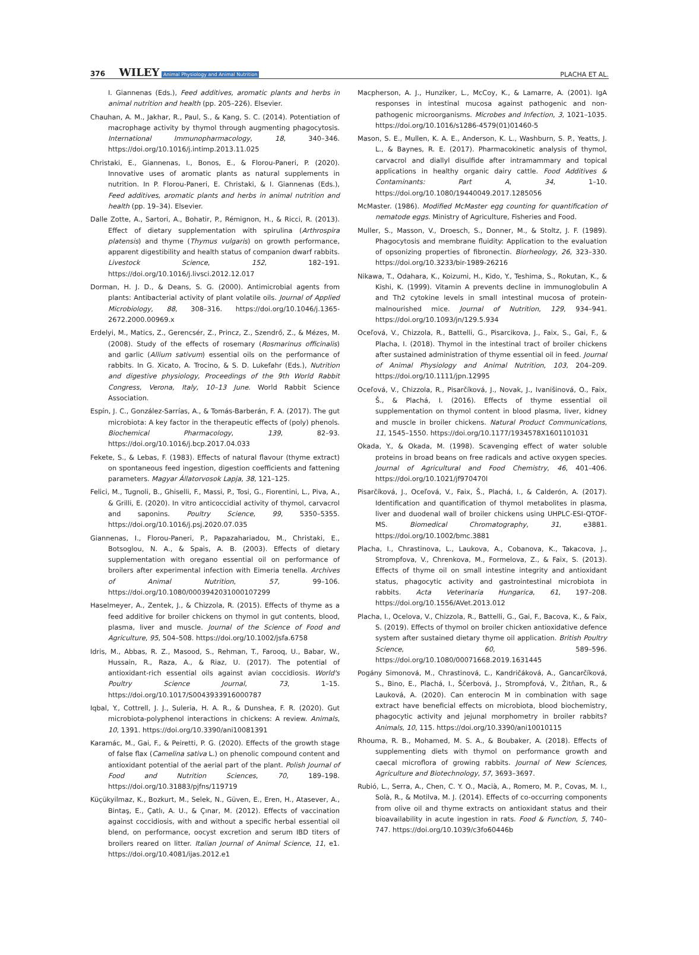376 WILEY Animal Physiology and Animal Nutrition
PLACHA ET AL.
I. Giannenas (Eds.), Feed additives, aromatic plants and herbs in animal nutrition and health (pp. 205–226). Elsevier.
Chauhan, A. M., Jakhar, R., Paul, S., & Kang, S. C. (2014). Potentiation of macrophage activity by thymol through augmenting phagocytosis. International Immunopharmacology, 18, 340–346. https://doi.org/10.1016/j.intimp.2013.11.025
Christaki, E., Giannenas, I., Bonos, E., & Florou-Paneri, P. (2020). Innovative uses of aromatic plants as natural supplements in nutrition. In P. Florou-Paneri, E. Christaki, & I. Giannenas (Eds.), Feed additives, aromatic plants and herbs in animal nutrition and health (pp. 19–34). Elsevier.
Dalle Zotte, A., Sartori, A., Bohatir, P., Rémignon, H., & Ricci, R. (2013). Effect of dietary supplementation with spirulina (Arthrospira platensis) and thyme (Thymus vulgaris) on growth performance, apparent digestibility and health status of companion dwarf rabbits. Livestock Science, 152, 182–191. https://doi.org/10.1016/j.livsci.2012.12.017
Dorman, H. J. D., & Deans, S. G. (2000). Antimicrobial agents from plants: Antibacterial activity of plant volatile oils. Journal of Applied Microbiology, 88, 308–316. https://doi.org/10.1046/j.1365-2672.2000.00969.x
Erdelyi, M., Matics, Z., Gerencsér, Z., Princz, Z., Szendrő, Z., & Mézes, M. (2008). Study of the effects of rosemary (Rosmarinus officinalis) and garlic (Allium sativum) essential oils on the performance of rabbits. In G. Xicato, A. Trocino, & S. D. Lukefahr (Eds.), Nutrition and digestive physiology, Proceedings of the 9th World Rabbit Congress, Verona, Italy, 10–13 June. World Rabbit Science Association.
Espín, J. C., González-Sarrías, A., & Tomás-Barberán, F. A. (2017). The gut microbiota: A key factor in the therapeutic effects of (poly) phenols. Biochemical Pharmacology, 139, 82–93. https://doi.org/10.1016/j.bcp.2017.04.033
Fekete, S., & Lebas, F. (1983). Effects of natural flavour (thyme extract) on spontaneous feed ingestion, digestion coefficients and fattening parameters. Magyar Állatorvosok Lapja, 38, 121–125.
Felici, M., Tugnoli, B., Ghiselli, F., Massi, P., Tosi, G., Fiorentini, L., Piva, A., & Grilli, E. (2020). In vitro anticoccidial activity of thymol, carvacrol and saponins. Poultry Science, 99, 5350–5355. https://doi.org/10.1016/j.psj.2020.07.035
Giannenas, I., Florou-Paneri, P., Papazahariadou, M., Christaki, E., Botsoglou, N. A., & Spais, A. B. (2003). Effects of dietary supplementation with oregano essential oil on performance of broilers after experimental infection with Eimeria tenella. Archives of Animal Nutrition, 57, 99–106. https://doi.org/10.1080/0003942031000107299
Haselmeyer, A., Zentek, J., & Chizzola, R. (2015). Effects of thyme as a feed additive for broiler chickens on thymol in gut contents, blood, plasma, liver and muscle. Journal of the Science of Food and Agriculture, 95, 504–508. https://doi.org/10.1002/jsfa.6758
Idris, M., Abbas, R. Z., Masood, S., Rehman, T., Farooq, U., Babar, W., Hussain, R., Raza, A., & Riaz, U. (2017). The potential of antioxidant-rich essential oils against avian coccidiosis. World's Poultry Science Journal, 73, 1–15. https://doi.org/10.1017/S0043933916000787
Iqbal, Y., Cottrell, J. J., Suleria, H. A. R., & Dunshea, F. R. (2020). Gut microbiota-polyphenol interactions in chickens: A review. Animals, 10, 1391. https://doi.org/10.3390/ani10081391
Karamác, M., Gai, F., & Peiretti, P. G. (2020). Effects of the growth stage of false flax (Camelina sativa L.) on phenolic compound content and antioxidant potential of the aerial part of the plant. Polish Journal of Food and Nutrition Sciences, 70, 189–198. https://doi.org/10.31883/pjfns/119719
Küçükyilmaz, K., Bozkurt, M., Selek, N., Güven, E., Eren, H., Atasever, A., Bintaş, E., Çatlı, A. U., & Çınar, M. (2012). Effects of vaccination against coccidiosis, with and without a specific herbal essential oil blend, on performance, oocyst excretion and serum IBD titers of broilers reared on litter. Italian Journal of Animal Science, 11, e1. https://doi.org/10.4081/ijas.2012.e1
Macpherson, A. J., Hunziker, L., McCoy, K., & Lamarre, A. (2001). IgA responses in intestinal mucosa against pathogenic and non-pathogenic microorganisms. Microbes and Infection, 3, 1021–1035. https://doi.org/10.1016/s1286-4579(01)01460-5
Mason, S. E., Mullen, K. A. E., Anderson, K. L., Washburn, S. P., Yeatts, J. L., & Baynes, R. E. (2017). Pharmacokinetic analysis of thymol, carvacrol and diallyl disulfide after intramammary and topical applications in healthy organic dairy cattle. Food Additives & Contaminants: Part A, 34, 1–10. https://doi.org/10.1080/19440049.2017.1285056
McMaster. (1986). Modified McMaster egg counting for quantification of nematode eggs. Ministry of Agriculture, Fisheries and Food.
Muller, S., Masson, V., Droesch, S., Donner, M., & Stoltz, J. F. (1989). Phagocytosis and membrane fluidity: Application to the evaluation of opsonizing properties of fibronectin. Biorheology, 26, 323–330. https://doi.org/10.3233/bir-1989-26216
Nikawa, T., Odahara, K., Koizumi, H., Kido, Y., Teshima, S., Rokutan, K., & Kishi, K. (1999). Vitamin A prevents decline in immunoglobulin A and Th2 cytokine levels in small intestinal mucosa of protein-malnourished mice. Journal of Nutrition, 129, 934–941. https://doi.org/10.1093/jn/129.5.934
Oceľová, V., Chizzola, R., Battelli, G., Pisarcikova, J., Faix, S., Gai, F., & Placha, I. (2018). Thymol in the intestinal tract of broiler chickens after sustained administration of thyme essential oil in feed. Journal of Animal Physiology and Animal Nutrition, 103, 204–209. https://doi.org/10.1111/jpn.12995
Oceľová, V., Chizzola, R., Pisarčíková, J., Novak, J., Ivanišinová, O., Faix, Š., & Plachá, I. (2016). Effects of thyme essential oil supplementation on thymol content in blood plasma, liver, kidney and muscle in broiler chickens. Natural Product Communications, 11, 1545–1550. https://doi.org/10.1177/1934578X1601101031
Okada, Y., & Okada, M. (1998). Scavenging effect of water soluble proteins in broad beans on free radicals and active oxygen species. Journal of Agricultural and Food Chemistry, 46, 401–406. https://doi.org/10.1021/jf970470l
Pisarčíková, J., Oceľová, V., Faix, Š., Plachá, I., & Calderón, A. (2017). Identification and quantification of thymol metabolites in plasma, liver and duodenal wall of broiler chickens using UHPLC-ESI-QTOF-MS. Biomedical Chromatography, 31, e3881. https://doi.org/10.1002/bmc.3881
Placha, I., Chrastinova, L., Laukova, A., Cobanova, K., Takacova, J., Strompfova, V., Chrenkova, M., Formelova, Z., & Faix, S. (2013). Effects of thyme oil on small intestine integrity and antioxidant status, phagocytic activity and gastrointestinal microbiota in rabbits. Acta Veterinaria Hungarica, 61, 197–208. https://doi.org/10.1556/AVet.2013.012
Placha, I., Ocelova, V., Chizzola, R., Battelli, G., Gai, F., Bacova, K., & Faix, S. (2019). Effects of thymol on broiler chicken antioxidative defence system after sustained dietary thyme oil application. British Poultry Science, 60, 589–596. https://doi.org/10.1080/00071668.2019.1631445
Pogány Simonová, M., Chrastinová, Ľ., Kandričáková, A., Gancarčíková, S., Bino, E., Plachá, I., Ščerbová, J., Strompfová, V., Žitňan, R., & Lauková, A. (2020). Can enterocin M in combination with sage extract have beneficial effects on microbiota, blood biochemistry, phagocytic activity and jejunal morphometry in broiler rabbits? Animals, 10, 115. https://doi.org/10.3390/ani10010115
Rhouma, R. B., Mohamed, M. S. A., & Boubaker, A. (2018). Effects of supplementing diets with thymol on performance growth and caecal microflora of growing rabbits. Journal of New Sciences, Agriculture and Biotechnology, 57, 3693–3697.
Rubió, L., Serra, A., Chen, C. Y. O., Macià, A., Romero, M. P., Covas, M. I., Solà, R., & Motilva, M. J. (2014). Effects of co-occurring components from olive oil and thyme extracts on antioxidant status and their bioavailability in acute ingestion in rats. Food & Function, 5, 740–747. https://doi.org/10.1039/c3fo60446b